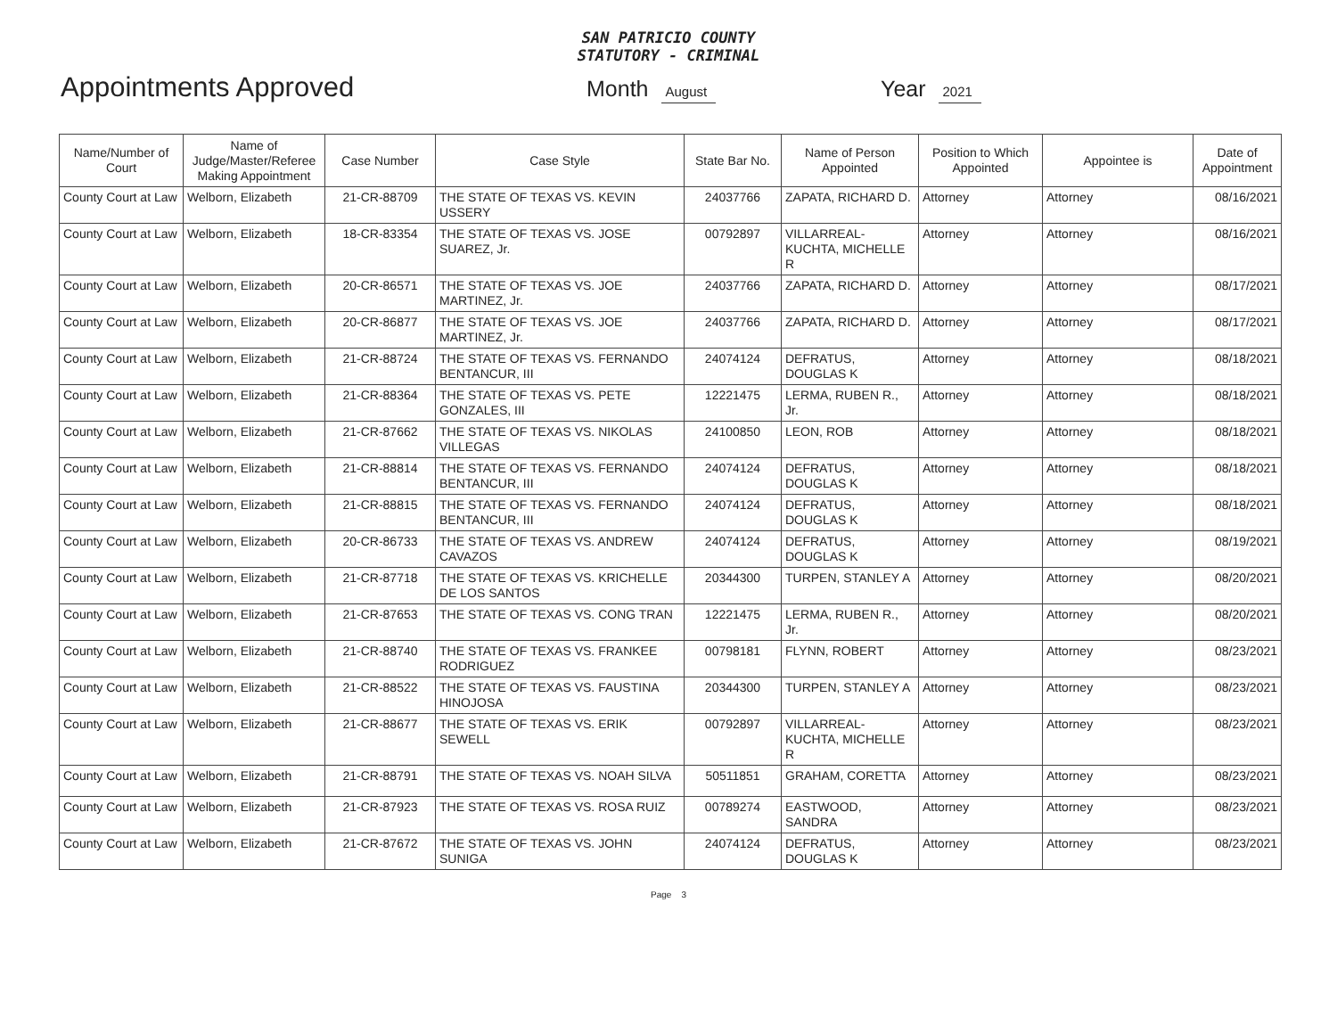SAN PATRICIO COUNTY
STATUTORY - CRIMINAL
Appointments Approved
Month August
Year 2021
| Name/Number of Court | Name of Judge/Master/Referee Making Appointment | Case Number | Case Style | State Bar No. | Name of Person Appointed | Position to Which Appointed | Appointee is | Date of Appointment |
| --- | --- | --- | --- | --- | --- | --- | --- | --- |
| County Court at Law | Welborn, Elizabeth | 21-CR-88709 | THE STATE OF TEXAS VS. KEVIN USSERY | 24037766 | ZAPATA, RICHARD D. | Attorney | Attorney | 08/16/2021 |
| County Court at Law | Welborn, Elizabeth | 18-CR-83354 | THE STATE OF TEXAS VS. JOSE SUAREZ, Jr. | 00792897 | VILLARREAL-KUCHTA, MICHELLE R | Attorney | Attorney | 08/16/2021 |
| County Court at Law | Welborn, Elizabeth | 20-CR-86571 | THE STATE OF TEXAS VS. JOE MARTINEZ, Jr. | 24037766 | ZAPATA, RICHARD D. | Attorney | Attorney | 08/17/2021 |
| County Court at Law | Welborn, Elizabeth | 20-CR-86877 | THE STATE OF TEXAS VS. JOE MARTINEZ, Jr. | 24037766 | ZAPATA, RICHARD D. | Attorney | Attorney | 08/17/2021 |
| County Court at Law | Welborn, Elizabeth | 21-CR-88724 | THE STATE OF TEXAS VS. FERNANDO BENTANCUR, III | 24074124 | DEFRATUS, DOUGLAS K | Attorney | Attorney | 08/18/2021 |
| County Court at Law | Welborn, Elizabeth | 21-CR-88364 | THE STATE OF TEXAS VS. PETE GONZALES, III | 12221475 | LERMA, RUBEN R., Jr. | Attorney | Attorney | 08/18/2021 |
| County Court at Law | Welborn, Elizabeth | 21-CR-87662 | THE STATE OF TEXAS VS. NIKOLAS VILLEGAS | 24100850 | LEON, ROB | Attorney | Attorney | 08/18/2021 |
| County Court at Law | Welborn, Elizabeth | 21-CR-88814 | THE STATE OF TEXAS VS. FERNANDO BENTANCUR, III | 24074124 | DEFRATUS, DOUGLAS K | Attorney | Attorney | 08/18/2021 |
| County Court at Law | Welborn, Elizabeth | 21-CR-88815 | THE STATE OF TEXAS VS. FERNANDO BENTANCUR, III | 24074124 | DEFRATUS, DOUGLAS K | Attorney | Attorney | 08/18/2021 |
| County Court at Law | Welborn, Elizabeth | 20-CR-86733 | THE STATE OF TEXAS VS. ANDREW CAVAZOS | 24074124 | DEFRATUS, DOUGLAS K | Attorney | Attorney | 08/19/2021 |
| County Court at Law | Welborn, Elizabeth | 21-CR-87718 | THE STATE OF TEXAS VS. KRICHELLE DE LOS SANTOS | 20344300 | TURPEN, STANLEY A | Attorney | Attorney | 08/20/2021 |
| County Court at Law | Welborn, Elizabeth | 21-CR-87653 | THE STATE OF TEXAS VS. CONG TRAN | 12221475 | LERMA, RUBEN R., Jr. | Attorney | Attorney | 08/20/2021 |
| County Court at Law | Welborn, Elizabeth | 21-CR-88740 | THE STATE OF TEXAS VS. FRANKEE RODRIGUEZ | 00798181 | FLYNN, ROBERT | Attorney | Attorney | 08/23/2021 |
| County Court at Law | Welborn, Elizabeth | 21-CR-88522 | THE STATE OF TEXAS VS. FAUSTINA HINOJOSA | 20344300 | TURPEN, STANLEY A | Attorney | Attorney | 08/23/2021 |
| County Court at Law | Welborn, Elizabeth | 21-CR-88677 | THE STATE OF TEXAS VS. ERIK SEWELL | 00792897 | VILLARREAL-KUCHTA, MICHELLE R | Attorney | Attorney | 08/23/2021 |
| County Court at Law | Welborn, Elizabeth | 21-CR-88791 | THE STATE OF TEXAS VS. NOAH SILVA | 50511851 | GRAHAM, CORETTA | Attorney | Attorney | 08/23/2021 |
| County Court at Law | Welborn, Elizabeth | 21-CR-87923 | THE STATE OF TEXAS VS. ROSA RUIZ | 00789274 | EASTWOOD, SANDRA | Attorney | Attorney | 08/23/2021 |
| County Court at Law | Welborn, Elizabeth | 21-CR-87672 | THE STATE OF TEXAS VS. JOHN SUNIGA | 24074124 | DEFRATUS, DOUGLAS K | Attorney | Attorney | 08/23/2021 |
Page 3